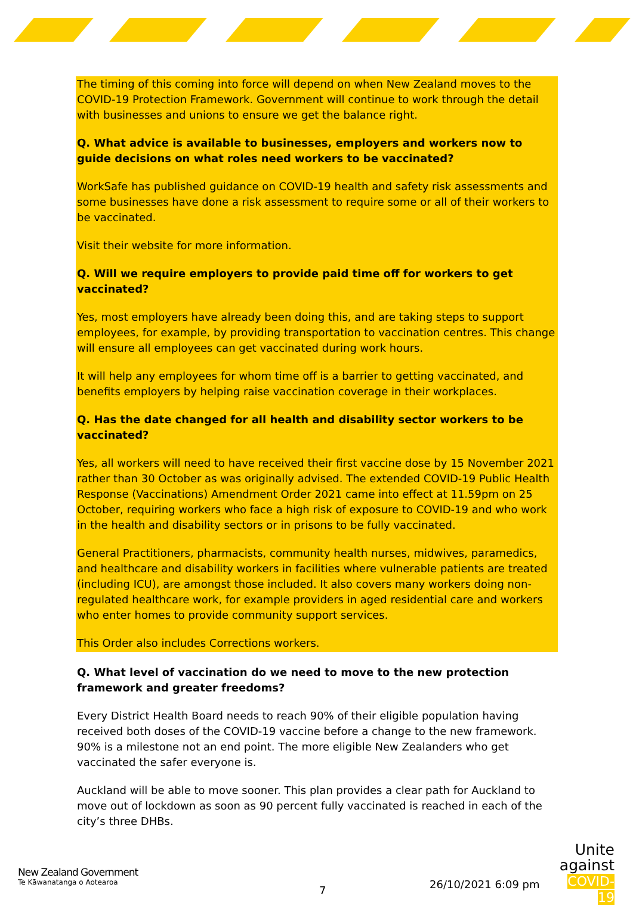The timing of this coming into force will depend on when New Zealand moves to the COVID-19 Protection Framework. Government will continue to work through the detail with businesses and unions to ensure we get the balance right.
Q. What advice is available to businesses, employers and workers now to guide decisions on what roles need workers to be vaccinated?
WorkSafe has published guidance on COVID-19 health and safety risk assessments and some businesses have done a risk assessment to require some or all of their workers to be vaccinated.
Visit their website for more information.
Q. Will we require employers to provide paid time off for workers to get vaccinated?
Yes, most employers have already been doing this, and are taking steps to support employees, for example, by providing transportation to vaccination centres. This change will ensure all employees can get vaccinated during work hours.
It will help any employees for whom time off is a barrier to getting vaccinated, and benefits employers by helping raise vaccination coverage in their workplaces.
Q. Has the date changed for all health and disability sector workers to be vaccinated?
Yes, all workers will need to have received their first vaccine dose by 15 November 2021 rather than 30 October as was originally advised. The extended COVID-19 Public Health Response (Vaccinations) Amendment Order 2021 came into effect at 11.59pm on 25 October, requiring workers who face a high risk of exposure to COVID-19 and who work in the health and disability sectors or in prisons to be fully vaccinated.
General Practitioners, pharmacists, community health nurses, midwives, paramedics, and healthcare and disability workers in facilities where vulnerable patients are treated (including ICU), are amongst those included. It also covers many workers doing non-regulated healthcare work, for example providers in aged residential care and workers who enter homes to provide community support services.
This Order also includes Corrections workers.
Q. What level of vaccination do we need to move to the new protection framework and greater freedoms?
Every District Health Board needs to reach 90% of their eligible population having received both doses of the COVID-19 vaccine before a change to the new framework. 90% is a milestone not an end point. The more eligible New Zealanders who get vaccinated the safer everyone is.
Auckland will be able to move sooner. This plan provides a clear path for Auckland to move out of lockdown as soon as 90 percent fully vaccinated is reached in each of the city’s three DHBs.
New Zealand Government
Te Kāwanatanga o Aotearoa
7 26/10/2021 6:09 pm
Unite
against
COVID-19